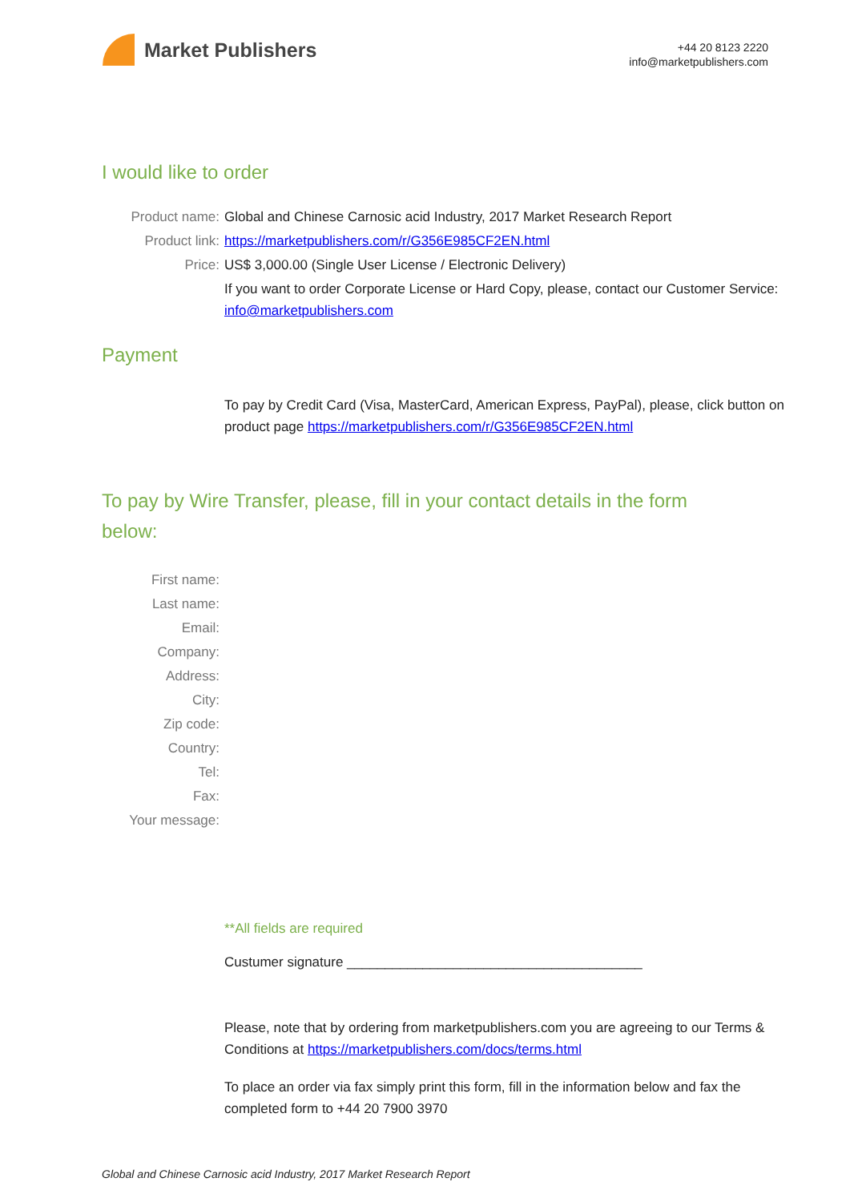Market Publishers
+44 20 8123 2220
info@marketpublishers.com
I would like to order
Product name: Global and Chinese Carnosic acid Industry, 2017 Market Research Report
Product link: https://marketpublishers.com/r/G356E985CF2EN.html
Price: US$ 3,000.00 (Single User License / Electronic Delivery)
If you want to order Corporate License or Hard Copy, please, contact our Customer Service:
info@marketpublishers.com
Payment
To pay by Credit Card (Visa, MasterCard, American Express, PayPal), please, click button on product page https://marketpublishers.com/r/G356E985CF2EN.html
To pay by Wire Transfer, please, fill in your contact details in the form below:
First name:
Last name:
Email:
Company:
Address:
City:
Zip code:
Country:
Tel:
Fax:
Your message:
**All fields are required
Custumer signature _______________________________________
Please, note that by ordering from marketpublishers.com you are agreeing to our Terms & Conditions at https://marketpublishers.com/docs/terms.html
To place an order via fax simply print this form, fill in the information below and fax the completed form to +44 20 7900 3970
Global and Chinese Carnosic acid Industry, 2017 Market Research Report